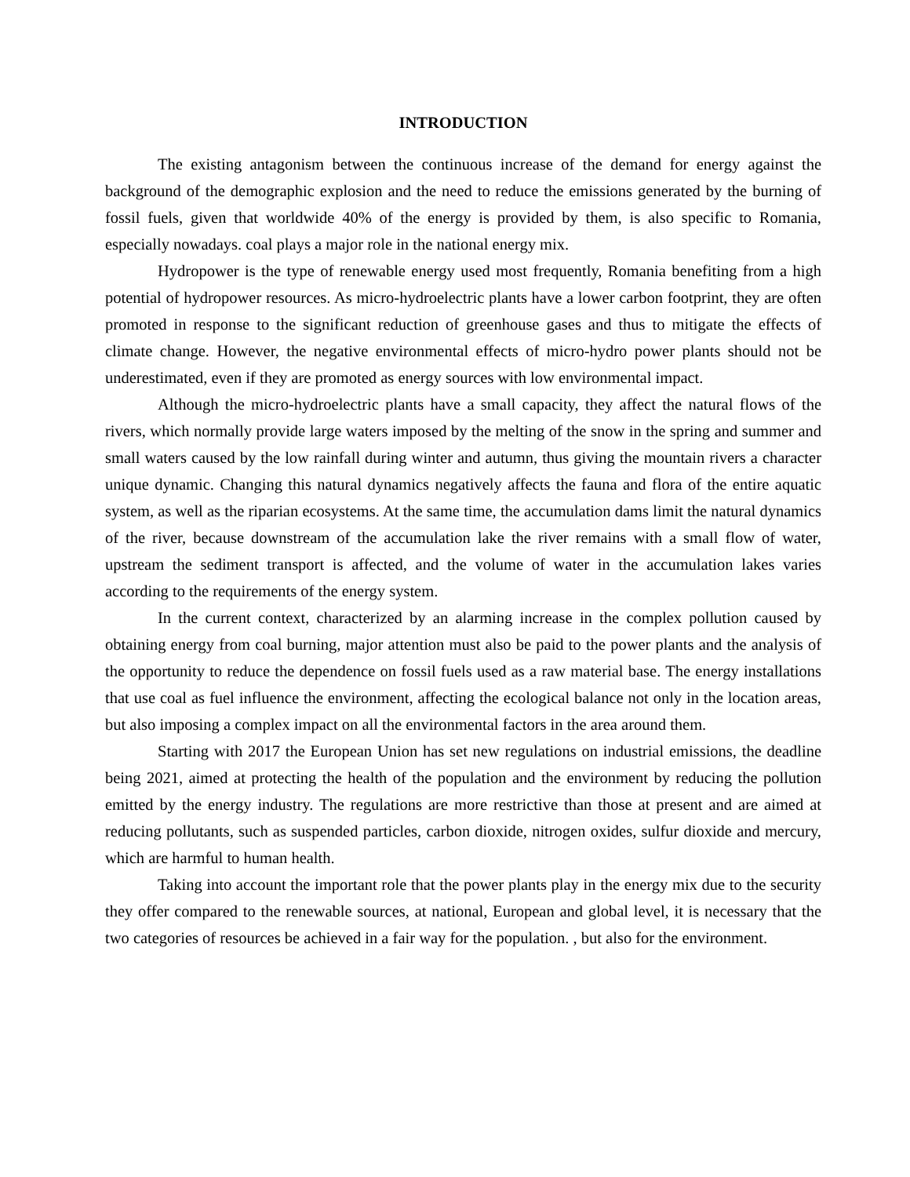INTRODUCTION
The existing antagonism between the continuous increase of the demand for energy against the background of the demographic explosion and the need to reduce the emissions generated by the burning of fossil fuels, given that worldwide 40% of the energy is provided by them, is also specific to Romania, especially nowadays. coal plays a major role in the national energy mix.
Hydropower is the type of renewable energy used most frequently, Romania benefiting from a high potential of hydropower resources. As micro-hydroelectric plants have a lower carbon footprint, they are often promoted in response to the significant reduction of greenhouse gases and thus to mitigate the effects of climate change. However, the negative environmental effects of micro-hydro power plants should not be underestimated, even if they are promoted as energy sources with low environmental impact.
Although the micro-hydroelectric plants have a small capacity, they affect the natural flows of the rivers, which normally provide large waters imposed by the melting of the snow in the spring and summer and small waters caused by the low rainfall during winter and autumn, thus giving the mountain rivers a character unique dynamic. Changing this natural dynamics negatively affects the fauna and flora of the entire aquatic system, as well as the riparian ecosystems. At the same time, the accumulation dams limit the natural dynamics of the river, because downstream of the accumulation lake the river remains with a small flow of water, upstream the sediment transport is affected, and the volume of water in the accumulation lakes varies according to the requirements of the energy system.
In the current context, characterized by an alarming increase in the complex pollution caused by obtaining energy from coal burning, major attention must also be paid to the power plants and the analysis of the opportunity to reduce the dependence on fossil fuels used as a raw material base. The energy installations that use coal as fuel influence the environment, affecting the ecological balance not only in the location areas, but also imposing a complex impact on all the environmental factors in the area around them.
Starting with 2017 the European Union has set new regulations on industrial emissions, the deadline being 2021, aimed at protecting the health of the population and the environment by reducing the pollution emitted by the energy industry. The regulations are more restrictive than those at present and are aimed at reducing pollutants, such as suspended particles, carbon dioxide, nitrogen oxides, sulfur dioxide and mercury, which are harmful to human health.
Taking into account the important role that the power plants play in the energy mix due to the security they offer compared to the renewable sources, at national, European and global level, it is necessary that the two categories of resources be achieved in a fair way for the population. , but also for the environment.